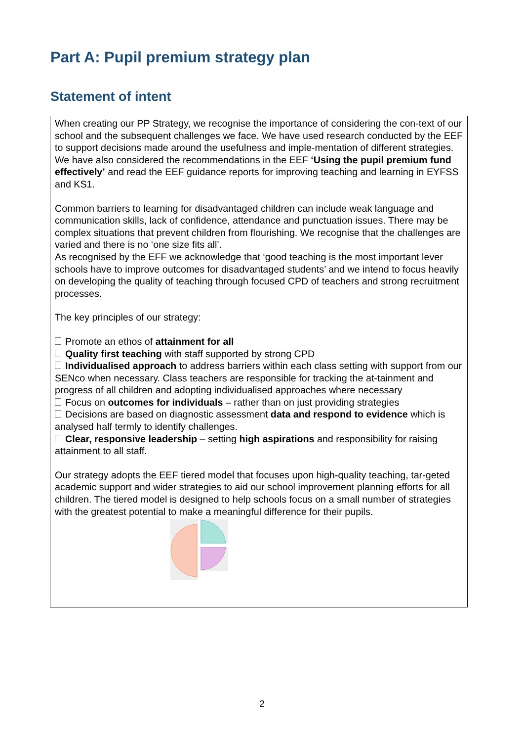Part A: Pupil premium strategy plan
Statement of intent
| When creating our PP Strategy, we recognise the importance of considering the con-text of our school and the subsequent challenges we face. We have used research conducted by the EEF to support decisions made around the usefulness and imple-mentation of different strategies. We have also considered the recommendations in the EEF ‘Using the pupil premium fund effectively’ and read the EEF guidance reports for improving teaching and learning in EYFSS and KS1. Common barriers to learning for disadvantaged children can include weak language and communication skills, lack of confidence, attendance and punctuation issues. There may be complex situations that prevent children from flourishing. We recognise that the challenges are varied and there is no ‘one size fits all’. As recognised by the EFF we acknowledge that ‘good teaching is the most important lever schools have to improve outcomes for disadvantaged students’ and we intend to focus heavily on developing the quality of teaching through focused CPD of teachers and strong recruitment processes. The key principles of our strategy: Promote an ethos of attainment for all Quality first teaching with staff supported by strong CPD Individualised approach to address barriers within each class setting with support from our SENco when necessary. Class teachers are responsible for tracking the at-tainment and progress of all children and adopting individualised approaches where necessary Focus on outcomes for individuals – rather than on just providing strategies Decisions are based on diagnostic assessment data and respond to evidence which is analysed half termly to identify challenges. Clear, responsive leadership – setting high aspirations and responsibility for raising attainment to all staff. Our strategy adopts the EEF tiered model that focuses upon high-quality teaching, tar-geted academic support and wider strategies to aid our school improvement planning efforts for all children. The tiered model is designed to help schools focus on a small number of strategies with the greatest potential to make a meaningful difference for their pupils. |
2